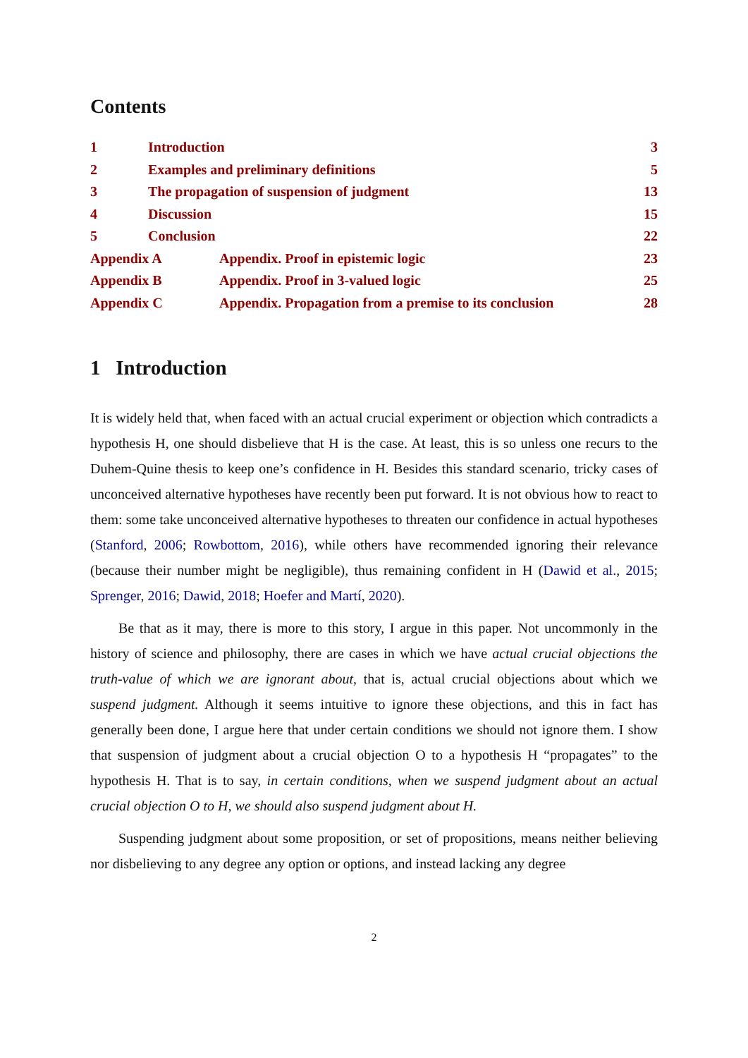Contents
1 Introduction 3
2 Examples and preliminary definitions 5
3 The propagation of suspension of judgment 13
4 Discussion 15
5 Conclusion 22
Appendix A Appendix. Proof in epistemic logic 23
Appendix B Appendix. Proof in 3-valued logic 25
Appendix C Appendix. Propagation from a premise to its conclusion 28
1 Introduction
It is widely held that, when faced with an actual crucial experiment or objection which contradicts a hypothesis H, one should disbelieve that H is the case. At least, this is so unless one recurs to the Duhem-Quine thesis to keep one’s confidence in H. Besides this standard scenario, tricky cases of unconceived alternative hypotheses have recently been put forward. It is not obvious how to react to them: some take unconceived alternative hypotheses to threaten our confidence in actual hypotheses (Stanford, 2006; Rowbottom, 2016), while others have recommended ignoring their relevance (because their number might be negligible), thus remaining confident in H (Dawid et al., 2015; Sprenger, 2016; Dawid, 2018; Hoefer and Martí, 2020).
Be that as it may, there is more to this story, I argue in this paper. Not uncommonly in the history of science and philosophy, there are cases in which we have actual crucial objections the truth-value of which we are ignorant about, that is, actual crucial objections about which we suspend judgment. Although it seems intuitive to ignore these objections, and this in fact has generally been done, I argue here that under certain conditions we should not ignore them. I show that suspension of judgment about a crucial objection O to a hypothesis H “propagates” to the hypothesis H. That is to say, in certain conditions, when we suspend judgment about an actual crucial objection O to H, we should also suspend judgment about H.
Suspending judgment about some proposition, or set of propositions, means neither believing nor disbelieving to any degree any option or options, and instead lacking any degree
2